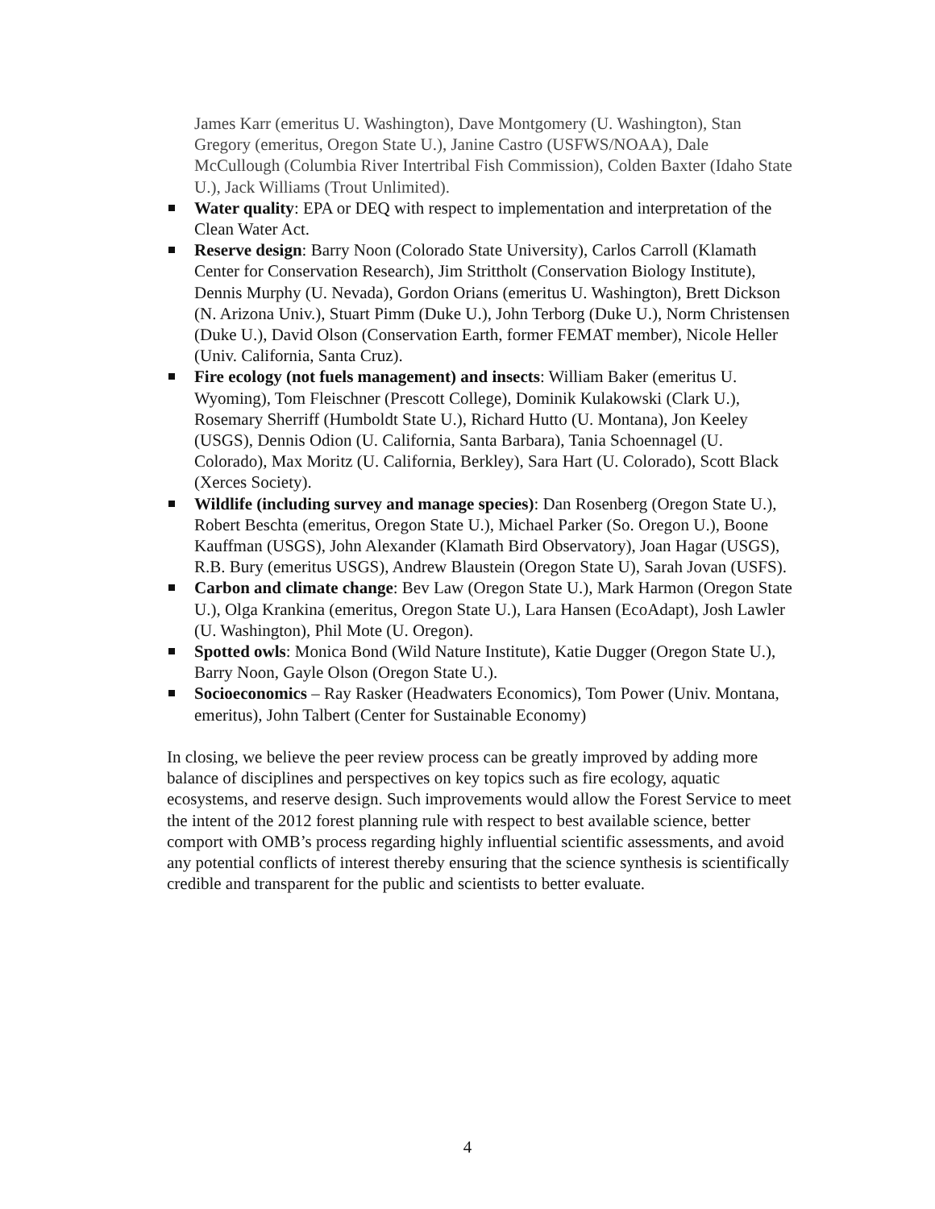James Karr (emeritus U. Washington), Dave Montgomery (U. Washington), Stan Gregory (emeritus, Oregon State U.), Janine Castro (USFWS/NOAA), Dale McCullough (Columbia River Intertribal Fish Commission), Colden Baxter (Idaho State U.), Jack Williams (Trout Unlimited).
Water quality: EPA or DEQ with respect to implementation and interpretation of the Clean Water Act.
Reserve design: Barry Noon (Colorado State University), Carlos Carroll (Klamath Center for Conservation Research), Jim Strittholt (Conservation Biology Institute), Dennis Murphy (U. Nevada), Gordon Orians (emeritus U. Washington), Brett Dickson (N. Arizona Univ.), Stuart Pimm (Duke U.), John Terborg (Duke U.), Norm Christensen (Duke U.), David Olson (Conservation Earth, former FEMAT member), Nicole Heller (Univ. California, Santa Cruz).
Fire ecology (not fuels management) and insects: William Baker (emeritus U. Wyoming), Tom Fleischner (Prescott College), Dominik Kulakowski (Clark U.), Rosemary Sherriff (Humboldt State U.), Richard Hutto (U. Montana), Jon Keeley (USGS), Dennis Odion (U. California, Santa Barbara), Tania Schoennagel (U. Colorado), Max Moritz (U. California, Berkley), Sara Hart (U. Colorado), Scott Black (Xerces Society).
Wildlife (including survey and manage species): Dan Rosenberg (Oregon State U.), Robert Beschta (emeritus, Oregon State U.), Michael Parker (So. Oregon U.), Boone Kauffman (USGS), John Alexander (Klamath Bird Observatory), Joan Hagar (USGS), R.B. Bury (emeritus USGS), Andrew Blaustein (Oregon State U), Sarah Jovan (USFS).
Carbon and climate change: Bev Law (Oregon State U.), Mark Harmon (Oregon State U.), Olga Krankina (emeritus, Oregon State U.), Lara Hansen (EcoAdapt), Josh Lawler (U. Washington), Phil Mote (U. Oregon).
Spotted owls: Monica Bond (Wild Nature Institute), Katie Dugger (Oregon State U.), Barry Noon, Gayle Olson (Oregon State U.).
Socioeconomics – Ray Rasker (Headwaters Economics), Tom Power (Univ. Montana, emeritus), John Talbert (Center for Sustainable Economy)
In closing, we believe the peer review process can be greatly improved by adding more balance of disciplines and perspectives on key topics such as fire ecology, aquatic ecosystems, and reserve design. Such improvements would allow the Forest Service to meet the intent of the 2012 forest planning rule with respect to best available science, better comport with OMB’s process regarding highly influential scientific assessments, and avoid any potential conflicts of interest thereby ensuring that the science synthesis is scientifically credible and transparent for the public and scientists to better evaluate.
4